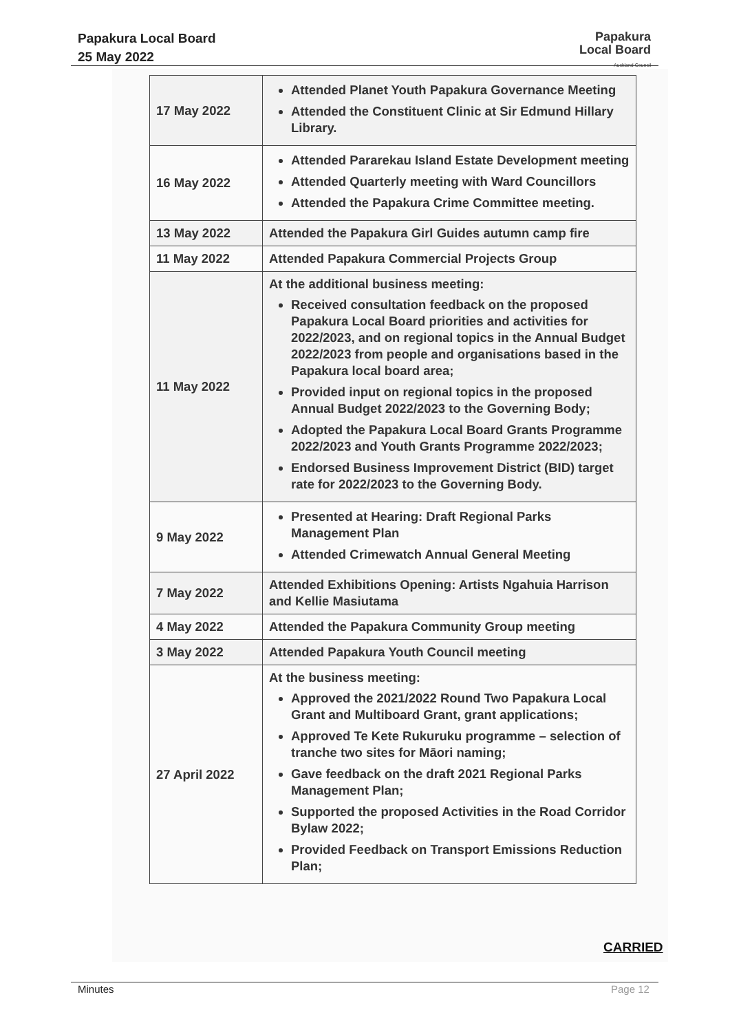Papakura Local Board
25 May 2022
Papakura
Local Board
Auckland Council
| 17 May 2022 | Attended Planet Youth Papakura Governance Meeting Attended the Constituent Clinic at Sir Edmund Hillary Library. |
| 16 May 2022 | Attended Pararekau Island Estate Development meeting Attended Quarterly meeting with Ward Councillors Attended the Papakura Crime Committee meeting. |
| 13 May 2022 | Attended the Papakura Girl Guides autumn camp fire |
| 11 May 2022 | Attended Papakura Commercial Projects Group |
| 11 May 2022 | At the additional business meeting: Received consultation feedback on the proposed Papakura Local Board priorities and activities for 2022/2023, and on regional topics in the Annual Budget 2022/2023 from people and organisations based in the Papakura local board area; Provided input on regional topics in the proposed Annual Budget 2022/2023 to the Governing Body; Adopted the Papakura Local Board Grants Programme 2022/2023 and Youth Grants Programme 2022/2023; Endorsed Business Improvement District (BID) target rate for 2022/2023 to the Governing Body. |
| 9 May 2022 | Presented at Hearing: Draft Regional Parks Management Plan Attended Crimewatch Annual General Meeting |
| 7 May 2022 | Attended Exhibitions Opening: Artists Ngahuia Harrison and Kellie Masiutama |
| 4 May 2022 | Attended the Papakura Community Group meeting |
| 3 May 2022 | Attended Papakura Youth Council meeting |
| 27 April 2022 | At the business meeting: Approved the 2021/2022 Round Two Papakura Local Grant and Multiboard Grant, grant applications; Approved Te Kete Rukuruku programme – selection of tranche two sites for Māori naming; Gave feedback on the draft 2021 Regional Parks Management Plan; Supported the proposed Activities in the Road Corridor Bylaw 2022; Provided Feedback on Transport Emissions Reduction Plan; |
CARRIED
Minutes Page 12